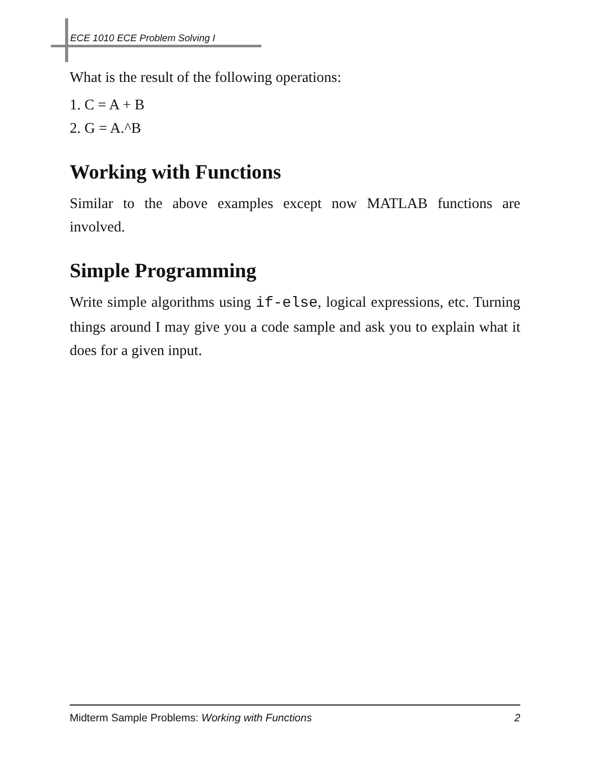ECE 1010 ECE Problem Solving I
What is the result of the following operations:
1. C = A + B
2. G = A.^B
Working with Functions
Similar to the above examples except now MATLAB functions are involved.
Simple Programming
Write simple algorithms using if-else, logical expressions, etc. Turning things around I may give you a code sample and ask you to explain what it does for a given input.
Midterm Sample Problems: Working with Functions 2